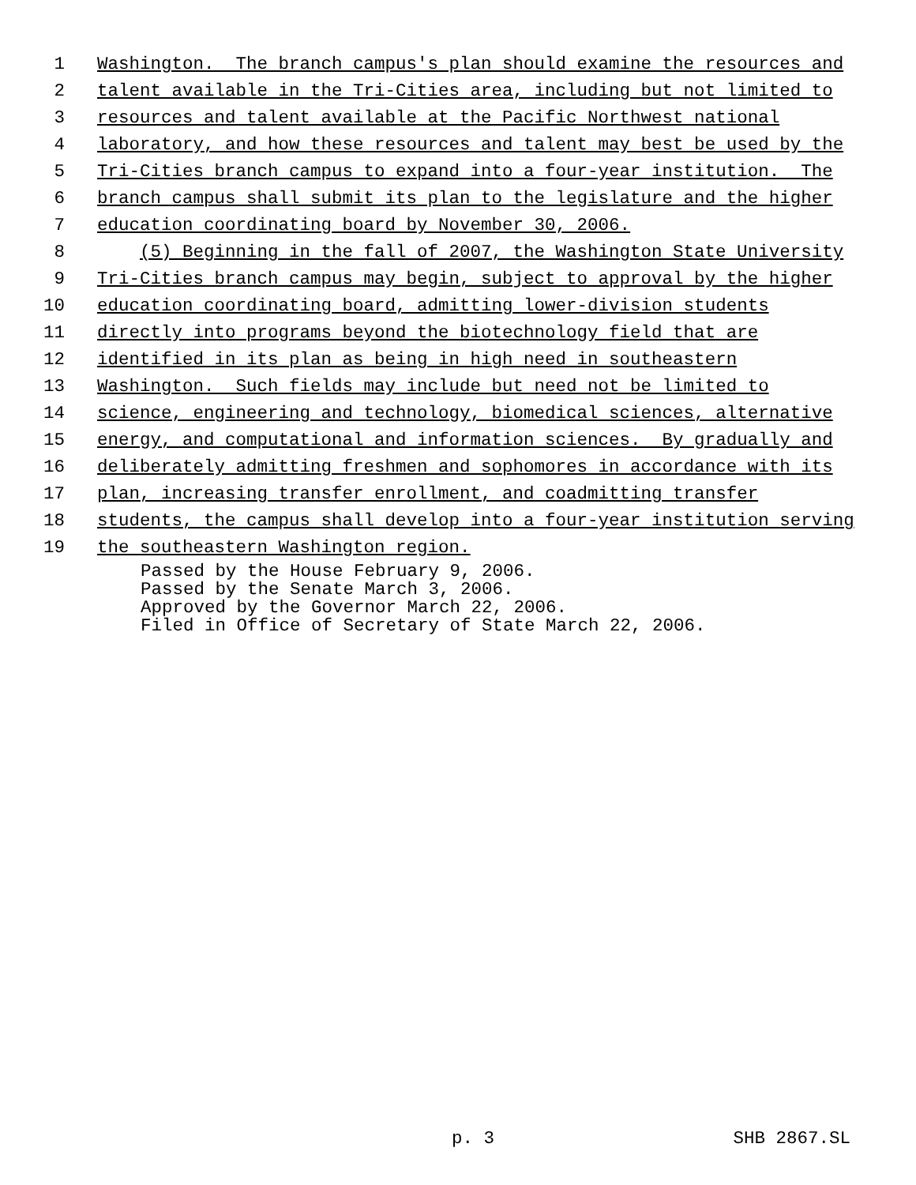1 Washington. The branch campus's plan should examine the resources and
2 talent available in the Tri-Cities area, including but not limited to
3 resources and talent available at the Pacific Northwest national
4 laboratory, and how these resources and talent may best be used by the
5 Tri-Cities branch campus to expand into a four-year institution. The
6 branch campus shall submit its plan to the legislature and the higher
7 education coordinating board by November 30, 2006.
8 (5) Beginning in the fall of 2007, the Washington State University
9 Tri-Cities branch campus may begin, subject to approval by the higher
10 education coordinating board, admitting lower-division students
11 directly into programs beyond the biotechnology field that are
12 identified in its plan as being in high need in southeastern
13 Washington. Such fields may include but need not be limited to
14 science, engineering and technology, biomedical sciences, alternative
15 energy, and computational and information sciences. By gradually and
16 deliberately admitting freshmen and sophomores in accordance with its
17 plan, increasing transfer enrollment, and coadmitting transfer
18 students, the campus shall develop into a four-year institution serving
19 the southeastern Washington region.
Passed by the House February 9, 2006. Passed by the Senate March 3, 2006. Approved by the Governor March 22, 2006. Filed in Office of Secretary of State March 22, 2006.
p. 3 SHB 2867.SL